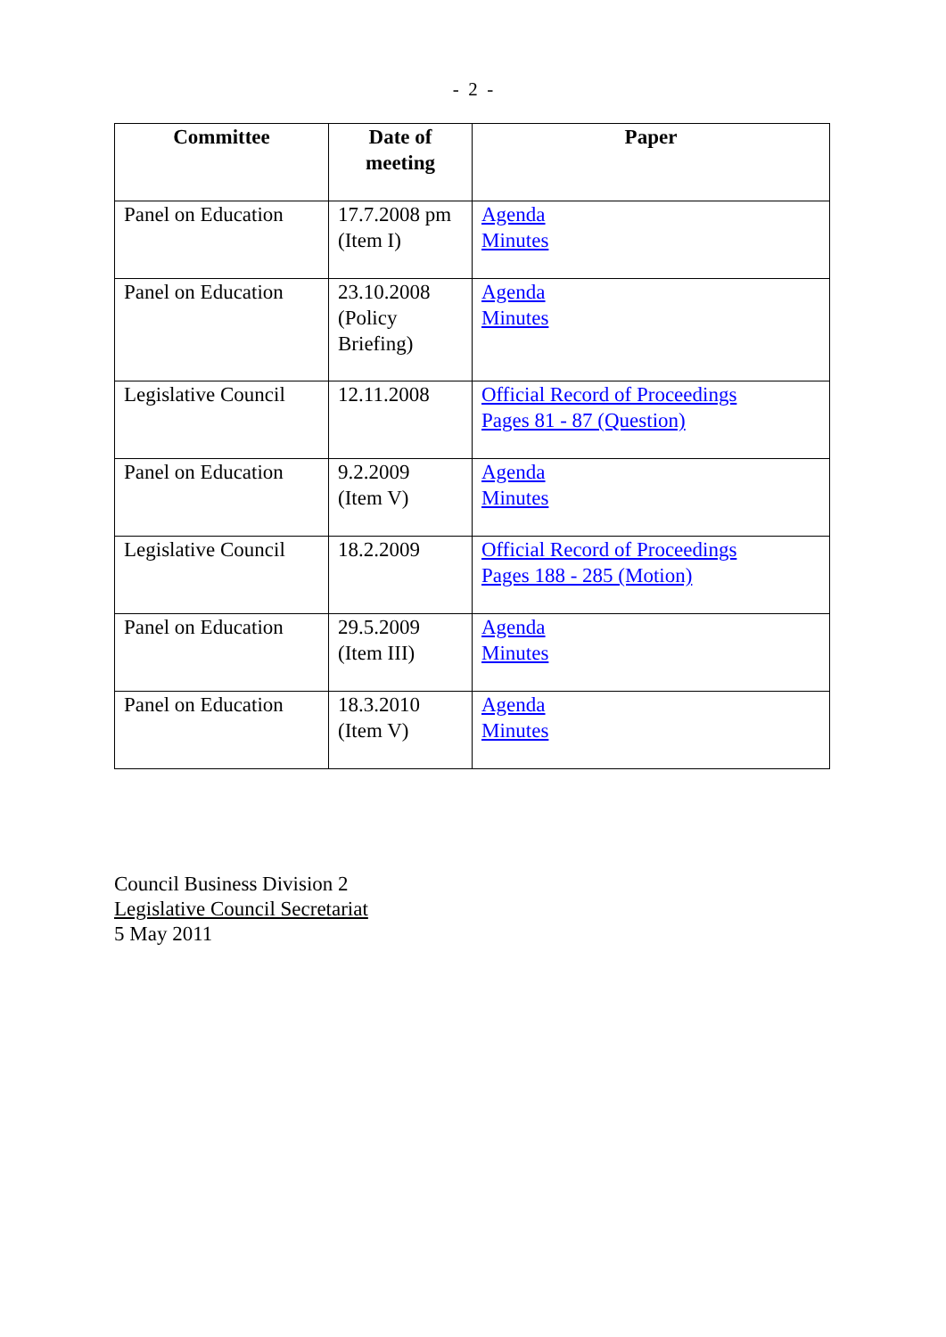- 2 -
| Committee | Date of meeting | Paper |
| --- | --- | --- |
| Panel on Education | 17.7.2008 pm (Item I) | Agenda Minutes |
| Panel on Education | 23.10.2008 (Policy Briefing) | Agenda Minutes |
| Legislative Council | 12.11.2008 | Official Record of Proceedings Pages 81 - 87 (Question) |
| Panel on Education | 9.2.2009 (Item V) | Agenda Minutes |
| Legislative Council | 18.2.2009 | Official Record of Proceedings Pages 188 - 285 (Motion) |
| Panel on Education | 29.5.2009 (Item III) | Agenda Minutes |
| Panel on Education | 18.3.2010 (Item V) | Agenda Minutes |
Council Business Division 2
Legislative Council Secretariat
5 May 2011